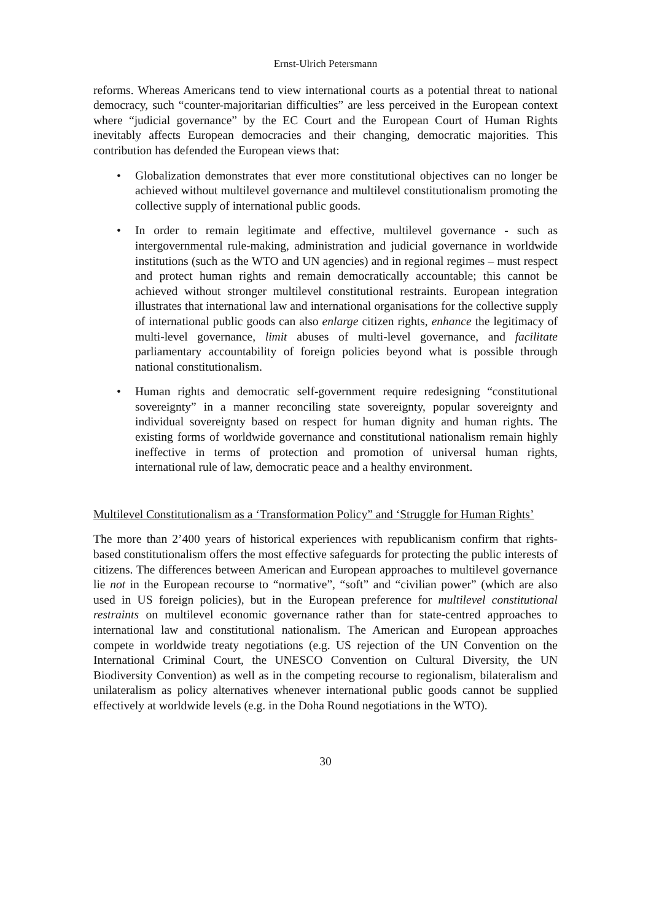Ernst-Ulrich Petersmann
reforms. Whereas Americans tend to view international courts as a potential threat to national democracy, such “counter-majoritarian difficulties” are less perceived in the European context where “judicial governance” by the EC Court and the European Court of Human Rights inevitably affects European democracies and their changing, democratic majorities. This contribution has defended the European views that:
• Globalization demonstrates that ever more constitutional objectives can no longer be achieved without multilevel governance and multilevel constitutionalism promoting the collective supply of international public goods.
• In order to remain legitimate and effective, multilevel governance - such as intergovernmental rule-making, administration and judicial governance in worldwide institutions (such as the WTO and UN agencies) and in regional regimes – must respect and protect human rights and remain democratically accountable; this cannot be achieved without stronger multilevel constitutional restraints. European integration illustrates that international law and international organisations for the collective supply of international public goods can also enlarge citizen rights, enhance the legitimacy of multi-level governance, limit abuses of multi-level governance, and facilitate parliamentary accountability of foreign policies beyond what is possible through national constitutionalism.
• Human rights and democratic self-government require redesigning “constitutional sovereignty” in a manner reconciling state sovereignty, popular sovereignty and individual sovereignty based on respect for human dignity and human rights. The existing forms of worldwide governance and constitutional nationalism remain highly ineffective in terms of protection and promotion of universal human rights, international rule of law, democratic peace and a healthy environment.
Multilevel Constitutionalism as a ‘Transformation Policy” and ‘Struggle for Human Rights’
The more than 2’400 years of historical experiences with republicanism confirm that rights-based constitutionalism offers the most effective safeguards for protecting the public interests of citizens. The differences between American and European approaches to multilevel governance lie not in the European recourse to “normative”, “soft” and “civilian power” (which are also used in US foreign policies), but in the European preference for multilevel constitutional restraints on multilevel economic governance rather than for state-centred approaches to international law and constitutional nationalism. The American and European approaches compete in worldwide treaty negotiations (e.g. US rejection of the UN Convention on the International Criminal Court, the UNESCO Convention on Cultural Diversity, the UN Biodiversity Convention) as well as in the competing recourse to regionalism, bilateralism and unilateralism as policy alternatives whenever international public goods cannot be supplied effectively at worldwide levels (e.g. in the Doha Round negotiations in the WTO).
30